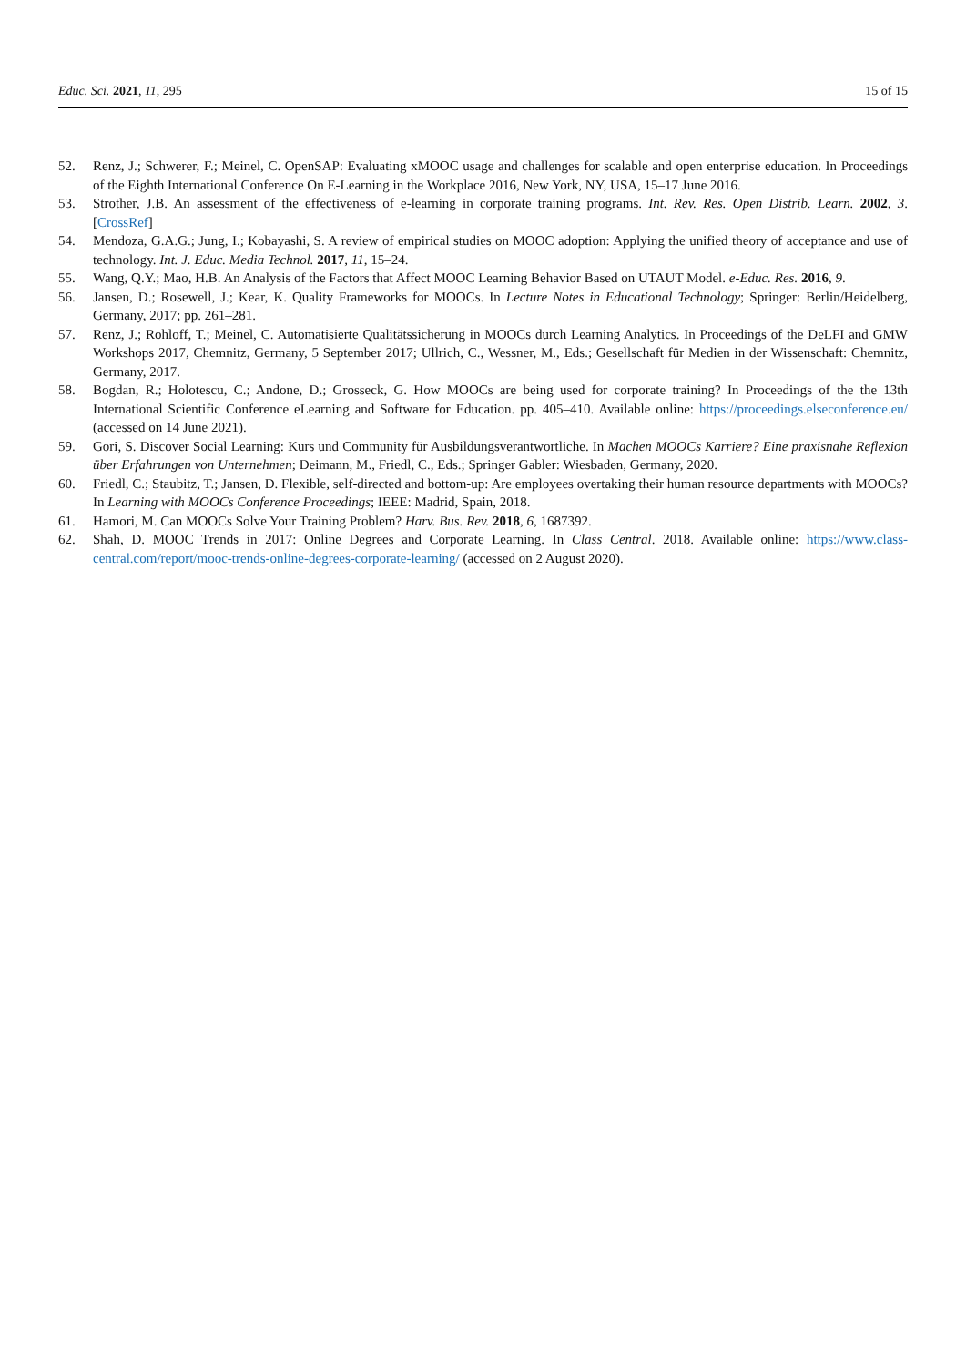Educ. Sci. 2021, 11, 295 15 of 15
52. Renz, J.; Schwerer, F.; Meinel, C. OpenSAP: Evaluating xMOOC usage and challenges for scalable and open enterprise education. In Proceedings of the Eighth International Conference On E-Learning in the Workplace 2016, New York, NY, USA, 15–17 June 2016.
53. Strother, J.B. An assessment of the effectiveness of e-learning in corporate training programs. Int. Rev. Res. Open Distrib. Learn. 2002, 3. [CrossRef]
54. Mendoza, G.A.G.; Jung, I.; Kobayashi, S. A review of empirical studies on MOOC adoption: Applying the unified theory of acceptance and use of technology. Int. J. Educ. Media Technol. 2017, 11, 15–24.
55. Wang, Q.Y.; Mao, H.B. An Analysis of the Factors that Affect MOOC Learning Behavior Based on UTAUT Model. e-Educ. Res. 2016, 9.
56. Jansen, D.; Rosewell, J.; Kear, K. Quality Frameworks for MOOCs. In Lecture Notes in Educational Technology; Springer: Berlin/Heidelberg, Germany, 2017; pp. 261–281.
57. Renz, J.; Rohloff, T.; Meinel, C. Automatisierte Qualitätssicherung in MOOCs durch Learning Analytics. In Proceedings of the DeLFI and GMW Workshops 2017, Chemnitz, Germany, 5 September 2017; Ullrich, C., Wessner, M., Eds.; Gesellschaft für Medien in der Wissenschaft: Chemnitz, Germany, 2017.
58. Bogdan, R.; Holotescu, C.; Andone, D.; Grosseck, G. How MOOCs are being used for corporate training? In Proceedings of the the 13th International Scientific Conference eLearning and Software for Education. pp. 405–410. Available online: https://proceedings.elseconference.eu/ (accessed on 14 June 2021).
59. Gori, S. Discover Social Learning: Kurs und Community für Ausbildungsverantwortliche. In Machen MOOCs Karriere? Eine praxisnahe Reflexion über Erfahrungen von Unternehmen; Deimann, M., Friedl, C., Eds.; Springer Gabler: Wiesbaden, Germany, 2020.
60. Friedl, C.; Staubitz, T.; Jansen, D. Flexible, self-directed and bottom-up: Are employees overtaking their human resource departments with MOOCs? In Learning with MOOCs Conference Proceedings; IEEE: Madrid, Spain, 2018.
61. Hamori, M. Can MOOCs Solve Your Training Problem? Harv. Bus. Rev. 2018, 6, 1687392.
62. Shah, D. MOOC Trends in 2017: Online Degrees and Corporate Learning. In Class Central. 2018. Available online: https://www.class-central.com/report/mooc-trends-online-degrees-corporate-learning/ (accessed on 2 August 2020).